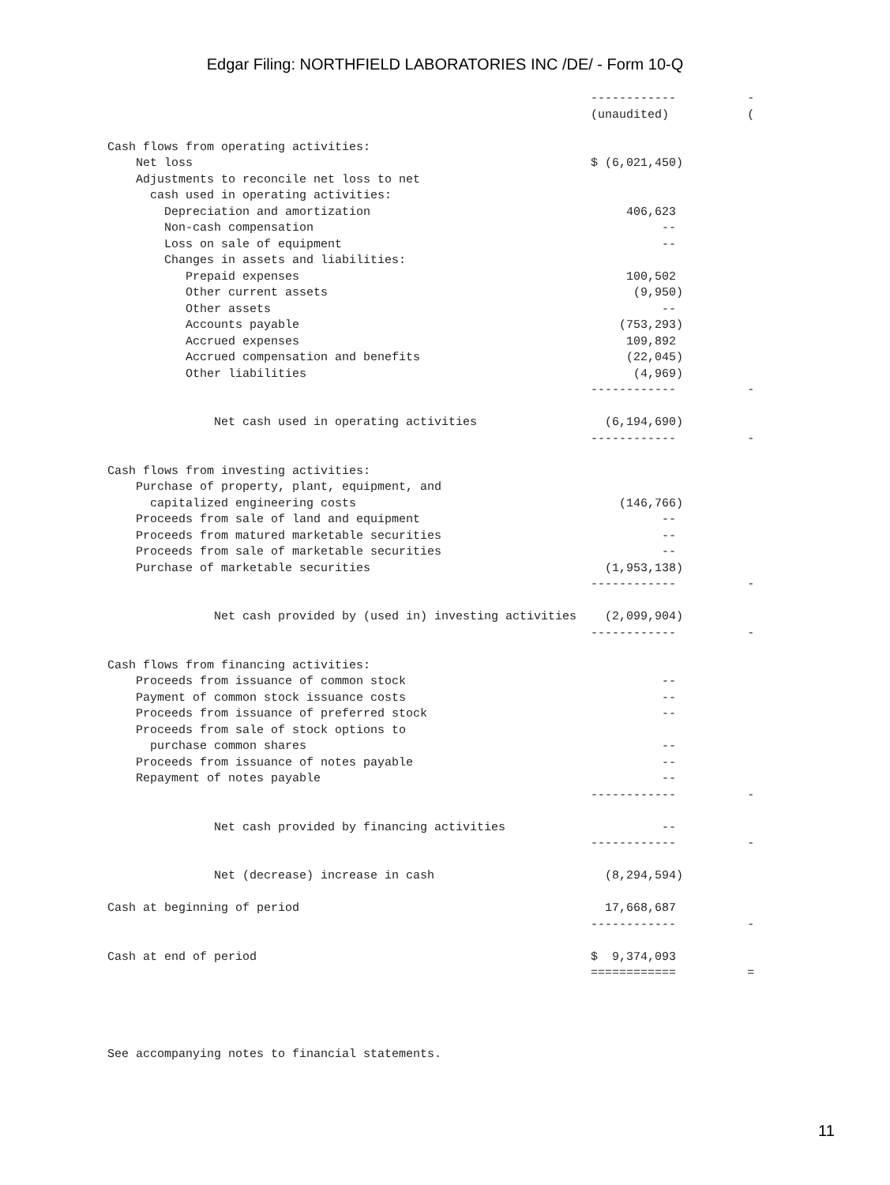Edgar Filing: NORTHFIELD LABORATORIES INC /DE/ - Form 10-Q
                                                                    ------------          -
                                                                    (unaudited)           (

Cash flows from operating activities:
    Net loss                                                        $ (6,021,450)
    Adjustments to reconcile net loss to net
      cash used in operating activities:
        Depreciation and amortization                                    406,623
        Non-cash compensation                                                 --
        Loss on sale of equipment                                             --
        Changes in assets and liabilities:
           Prepaid expenses                                              100,502
           Other current assets                                           (9,950)
           Other assets                                                       --
           Accounts payable                                             (753,293)
           Accrued expenses                                              109,892
           Accrued compensation and benefits                             (22,045)
           Other liabilities                                              (4,969)
                                                                    ------------          -

               Net cash used in operating activities                  (6,194,690)
                                                                    ------------          -

Cash flows from investing activities:
    Purchase of property, plant, equipment, and
      capitalized engineering costs                                     (146,766)
    Proceeds from sale of land and equipment                                  --
    Proceeds from matured marketable securities                               --
    Proceeds from sale of marketable securities                               --
    Purchase of marketable securities                                 (1,953,138)
                                                                    ------------          -

               Net cash provided by (used in) investing activities    (2,099,904)
                                                                    ------------          -

Cash flows from financing activities:
    Proceeds from issuance of common stock                                    --
    Payment of common stock issuance costs                                    --
    Proceeds from issuance of preferred stock                                 --
    Proceeds from sale of stock options to
      purchase common shares                                                  --
    Proceeds from issuance of notes payable                                   --
    Repayment of notes payable                                                --
                                                                    ------------          -

               Net cash provided by financing activities                      --
                                                                    ------------          -

               Net (decrease) increase in cash                        (8,294,594)

Cash at beginning of period                                           17,668,687
                                                                    ------------          -

Cash at end of period                                               $  9,374,093
                                                                    ============          =




See accompanying notes to financial statements.
11